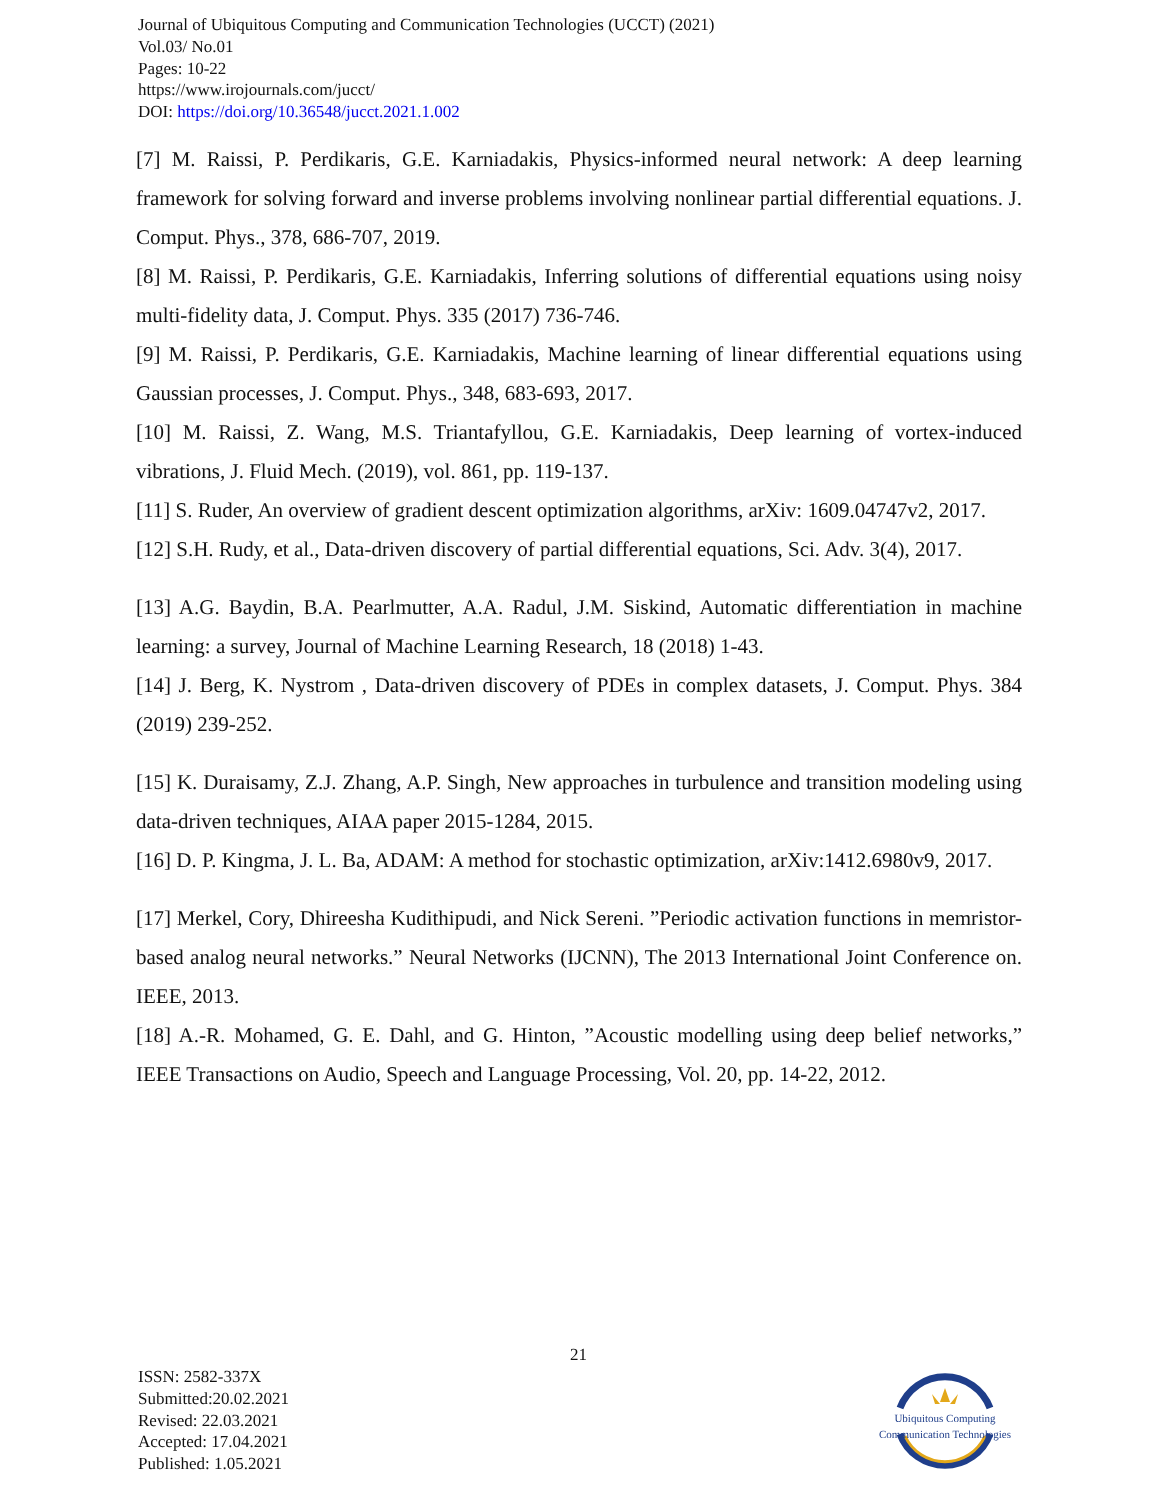Journal of Ubiquitous Computing and Communication Technologies (UCCT) (2021)
Vol.03/ No.01
Pages: 10-22
https://www.irojournals.com/jucct/
DOI: https://doi.org/10.36548/jucct.2021.1.002
[7] M. Raissi, P. Perdikaris, G.E. Karniadakis, Physics-informed neural network: A deep learning framework for solving forward and inverse problems involving nonlinear partial differential equations. J. Comput. Phys., 378, 686-707, 2019.
[8] M. Raissi, P. Perdikaris, G.E. Karniadakis, Inferring solutions of differential equations using noisy multi-fidelity data, J. Comput. Phys. 335 (2017) 736-746.
[9] M. Raissi, P. Perdikaris, G.E. Karniadakis, Machine learning of linear differential equations using Gaussian processes, J. Comput. Phys., 348, 683-693, 2017.
[10] M. Raissi, Z. Wang, M.S. Triantafyllou, G.E. Karniadakis, Deep learning of vortex-induced vibrations, J. Fluid Mech. (2019), vol. 861, pp. 119-137.
[11] S. Ruder, An overview of gradient descent optimization algorithms, arXiv: 1609.04747v2, 2017.
[12] S.H. Rudy, et al., Data-driven discovery of partial differential equations, Sci. Adv. 3(4), 2017.
[13] A.G. Baydin, B.A. Pearlmutter, A.A. Radul, J.M. Siskind, Automatic differentiation in machine learning: a survey, Journal of Machine Learning Research, 18 (2018) 1-43.
[14] J. Berg, K. Nystrom , Data-driven discovery of PDEs in complex datasets, J. Comput. Phys. 384 (2019) 239-252.
[15] K. Duraisamy, Z.J. Zhang, A.P. Singh, New approaches in turbulence and transition modeling using data-driven techniques, AIAA paper 2015-1284, 2015.
[16] D. P. Kingma, J. L. Ba, ADAM: A method for stochastic optimization, arXiv:1412.6980v9, 2017.
[17] Merkel, Cory, Dhireesha Kudithipudi, and Nick Sereni. ”Periodic activation functions in memristor-based analog neural networks.” Neural Networks (IJCNN), The 2013 International Joint Conference on. IEEE, 2013.
[18] A.-R. Mohamed, G. E. Dahl, and G. Hinton, ”Acoustic modelling using deep belief networks,” IEEE Transactions on Audio, Speech and Language Processing, Vol. 20, pp. 14-22, 2012.
21
ISSN: 2582-337X
Submitted:20.02.2021
Revised: 22.03.2021
Accepted: 17.04.2021
Published: 1.05.2021
Ubiquitous Computing
Communication Technologies